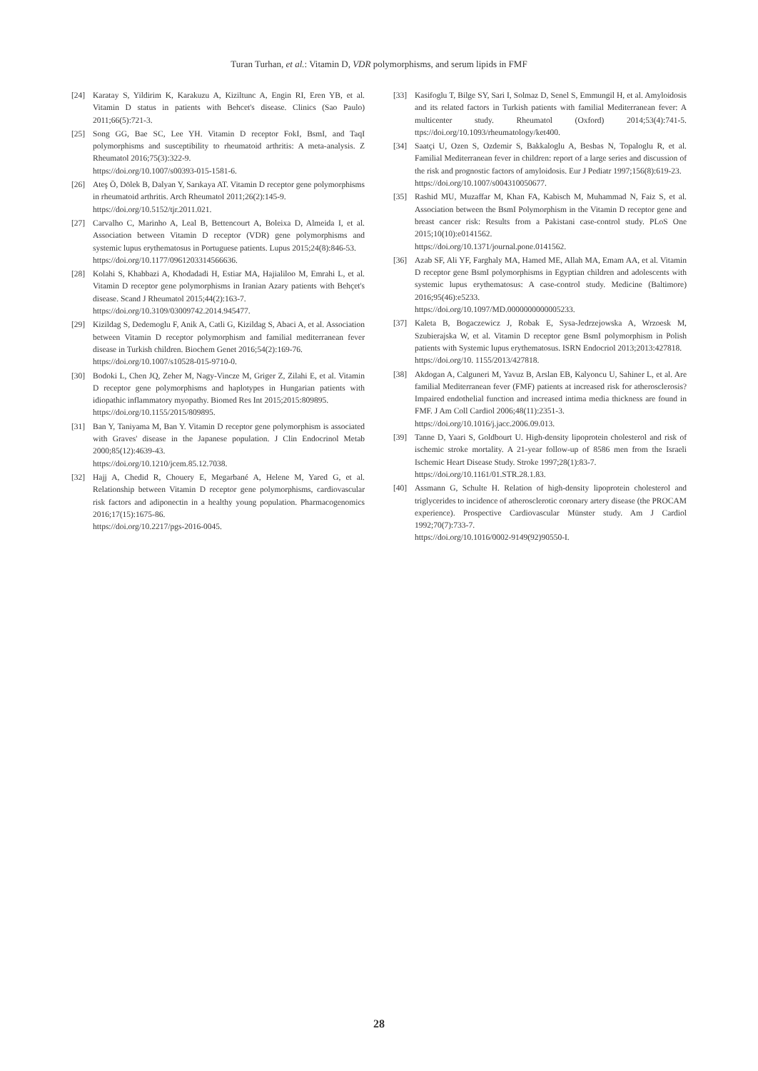Turan Turhan, et al.: Vitamin D, VDR polymorphisms, and serum lipids in FMF
[24] Karatay S, Yildirim K, Karakuzu A, Kiziltunc A, Engin RI, Eren YB, et al. Vitamin D status in patients with Behcet's disease. Clinics (Sao Paulo) 2011;66(5):721-3.
[25] Song GG, Bae SC, Lee YH. Vitamin D receptor FokI, BsmI, and TaqI polymorphisms and susceptibility to rheumatoid arthritis: A meta-analysis. Z Rheumatol 2016;75(3):322-9.
https://doi.org/10.1007/s00393-015-1581-6.
[26] Ateş Ö, Dölek B, Dalyan Y, Sarıkaya AT. Vitamin D receptor gene polymorphisms in rheumatoid arthritis. Arch Rheumatol 2011;26(2):145-9.
https://doi.org/10.5152/tjr.2011.021.
[27] Carvalho C, Marinho A, Leal B, Bettencourt A, Boleixa D, Almeida I, et al. Association between Vitamin D receptor (VDR) gene polymorphisms and systemic lupus erythematosus in Portuguese patients. Lupus 2015;24(8):846-53.
https://doi.org/10.1177/0961203314566636.
[28] Kolahi S, Khabbazi A, Khodadadi H, Estiar MA, Hajialiloo M, Emrahi L, et al. Vitamin D receptor gene polymorphisms in Iranian Azary patients with Behçet's disease. Scand J Rheumatol 2015;44(2):163-7.
https://doi.org/10.3109/03009742.2014.945477.
[29] Kizildag S, Dedemoglu F, Anik A, Catli G, Kizildag S, Abaci A, et al. Association between Vitamin D receptor polymorphism and familial mediterranean fever disease in Turkish children. Biochem Genet 2016;54(2):169-76.
https://doi.org/10.1007/s10528-015-9710-0.
[30] Bodoki L, Chen JQ, Zeher M, Nagy-Vincze M, Griger Z, Zilahi E, et al. Vitamin D receptor gene polymorphisms and haplotypes in Hungarian patients with idiopathic inflammatory myopathy. Biomed Res Int 2015;2015:809895.
https://doi.org/10.1155/2015/809895.
[31] Ban Y, Taniyama M, Ban Y. Vitamin D receptor gene polymorphism is associated with Graves' disease in the Japanese population. J Clin Endocrinol Metab 2000;85(12):4639-43.
https://doi.org/10.1210/jcem.85.12.7038.
[32] Hajj A, Chedid R, Chouery E, Megarbané A, Helene M, Yared G, et al. Relationship between Vitamin D receptor gene polymorphisms, cardiovascular risk factors and adiponectin in a healthy young population. Pharmacogenomics 2016;17(15):1675-86.
https://doi.org/10.2217/pgs-2016-0045.
[33] Kasifoglu T, Bilge SY, Sari I, Solmaz D, Senel S, Emmungil H, et al. Amyloidosis and its related factors in Turkish patients with familial Mediterranean fever: A multicenter study. Rheumatol (Oxford) 2014;53(4):741-5. ttps://doi.org/10.1093/rheumatology/ket400.
[34] Saatçi U, Ozen S, Ozdemir S, Bakkaloglu A, Besbas N, Topaloglu R, et al. Familial Mediterranean fever in children: report of a large series and discussion of the risk and prognostic factors of amyloidosis. Eur J Pediatr 1997;156(8):619-23.
https://doi.org/10.1007/s004310050677.
[35] Rashid MU, Muzaffar M, Khan FA, Kabisch M, Muhammad N, Faiz S, et al. Association between the BsmI Polymorphism in the Vitamin D receptor gene and breast cancer risk: Results from a Pakistani case-control study. PLoS One 2015;10(10):e0141562.
https://doi.org/10.1371/journal.pone.0141562.
[36] Azab SF, Ali YF, Farghaly MA, Hamed ME, Allah MA, Emam AA, et al. Vitamin D receptor gene BsmI polymorphisms in Egyptian children and adolescents with systemic lupus erythematosus: A case-control study. Medicine (Baltimore) 2016;95(46):e5233.
https://doi.org/10.1097/MD.0000000000005233.
[37] Kaleta B, Bogaczewicz J, Robak E, Sysa-Jedrzejowska A, Wrzoesk M, Szubierajska W, et al. Vitamin D receptor gene BsmI polymorphism in Polish patients with Systemic lupus erythematosus. ISRN Endocriol 2013;2013:427818.
https://doi.org/10. 1155/2013/427818.
[38] Akdogan A, Calguneri M, Yavuz B, Arslan EB, Kalyoncu U, Sahiner L, et al. Are familial Mediterranean fever (FMF) patients at increased risk for atherosclerosis? Impaired endothelial function and increased intima media thickness are found in FMF. J Am Coll Cardiol 2006;48(11):2351-3.
https://doi.org/10.1016/j.jacc.2006.09.013.
[39] Tanne D, Yaari S, Goldbourt U. High-density lipoprotein cholesterol and risk of ischemic stroke mortality. A 21-year follow-up of 8586 men from the Israeli Ischemic Heart Disease Study. Stroke 1997;28(1):83-7.
https://doi.org/10.1161/01.STR.28.1.83.
[40] Assmann G, Schulte H. Relation of high-density lipoprotein cholesterol and triglycerides to incidence of atherosclerotic coronary artery disease (the PROCAM experience). Prospective Cardiovascular Münster study. Am J Cardiol 1992;70(7):733-7.
https://doi.org/10.1016/0002-9149(92)90550-I.
28